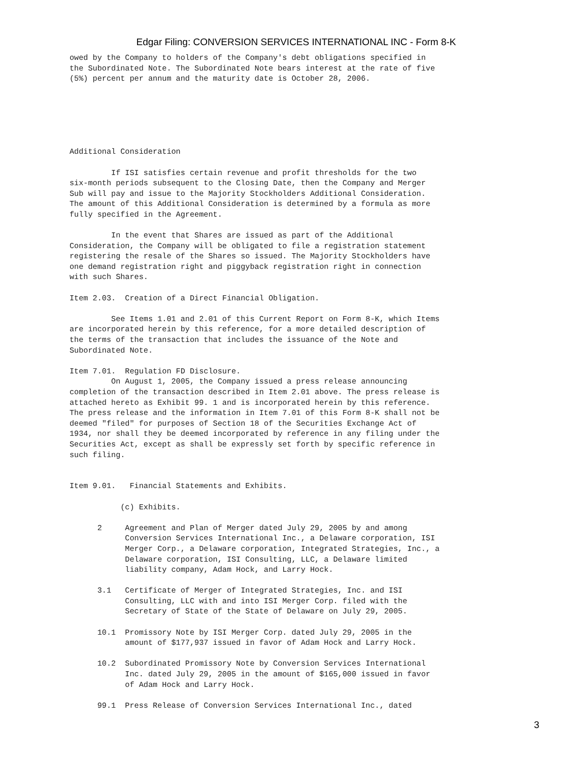Edgar Filing: CONVERSION SERVICES INTERNATIONAL INC - Form 8-K
owed by the Company to holders of the Company's debt obligations specified in
the Subordinated Note. The Subordinated Note bears interest at the rate of five
(5%) percent per annum and the maturity date is October 28, 2006.






Additional Consideration

         If ISI satisfies certain revenue and profit thresholds for the two
six-month periods subsequent to the Closing Date, then the Company and Merger
Sub will pay and issue to the Majority Stockholders Additional Consideration.
The amount of this Additional Consideration is determined by a formula as more
fully specified in the Agreement.

         In the event that Shares are issued as part of the Additional
Consideration, the Company will be obligated to file a registration statement
registering the resale of the Shares so issued. The Majority Stockholders have
one demand registration right and piggyback registration right in connection
with such Shares.

Item 2.03.  Creation of a Direct Financial Obligation.

         See Items 1.01 and 2.01 of this Current Report on Form 8-K, which Items
are incorporated herein by this reference, for a more detailed description of
the terms of the transaction that includes the issuance of the Note and
Subordinated Note.

Item 7.01.  Regulation FD Disclosure.
         On August 1, 2005, the Company issued a press release announcing
completion of the transaction described in Item 2.01 above. The press release is
attached hereto as Exhibit 99. 1 and is incorporated herein by this reference.
The press release and the information in Item 7.01 of this Form 8-K shall not be
deemed "filed" for purposes of Section 18 of the Securities Exchange Act of
1934, nor shall they be deemed incorporated by reference in any filing under the
Securities Act, except as shall be expressly set forth by specific reference in
such filing.


Item 9.01.   Financial Statements and Exhibits.

           (c) Exhibits.

      2     Agreement and Plan of Merger dated July 29, 2005 by and among
            Conversion Services International Inc., a Delaware corporation, ISI
            Merger Corp., a Delaware corporation, Integrated Strategies, Inc., a
            Delaware corporation, ISI Consulting, LLC, a Delaware limited
            liability company, Adam Hock, and Larry Hock.

      3.1   Certificate of Merger of Integrated Strategies, Inc. and ISI
            Consulting, LLC with and into ISI Merger Corp. filed with the
            Secretary of State of the State of Delaware on July 29, 2005.

      10.1  Promissory Note by ISI Merger Corp. dated July 29, 2005 in the
            amount of $177,937 issued in favor of Adam Hock and Larry Hock.

      10.2  Subordinated Promissory Note by Conversion Services International
            Inc. dated July 29, 2005 in the amount of $165,000 issued in favor
            of Adam Hock and Larry Hock.

      99.1  Press Release of Conversion Services International Inc., dated
3